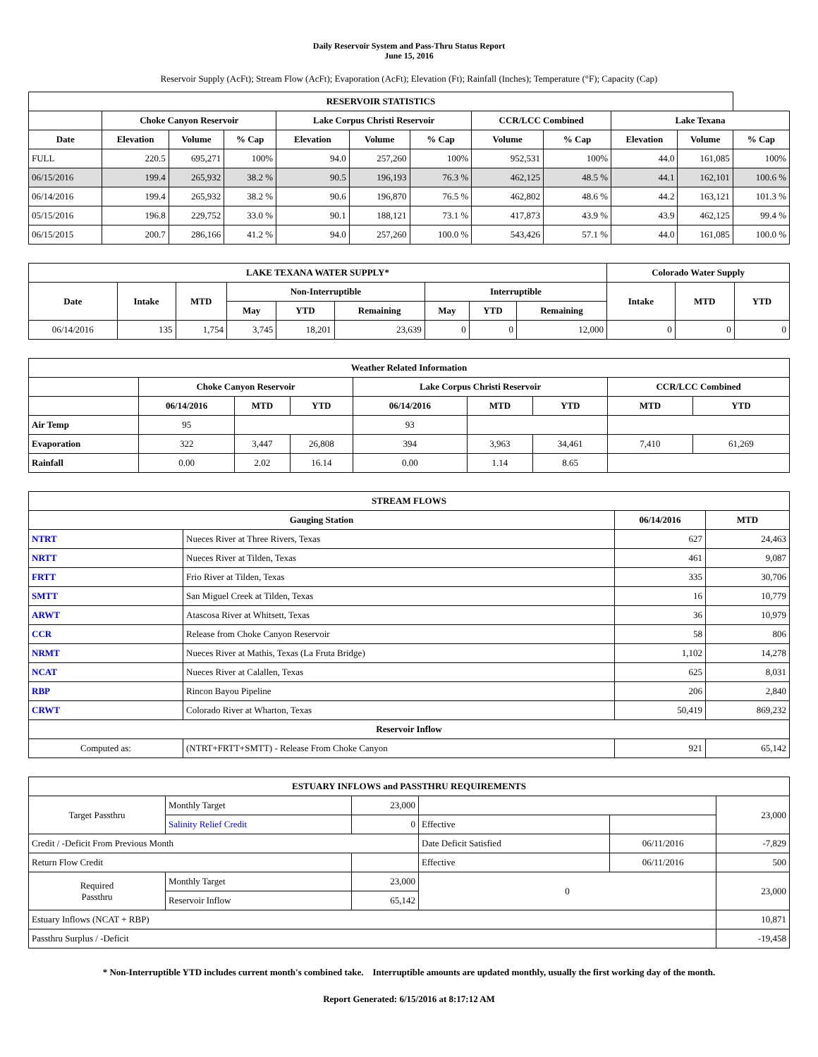Daily Reservoir System and Pass-Thru Status Report
June 15, 2016
Reservoir Supply (AcFt); Stream Flow (AcFt); Evaporation (AcFt); Elevation (Ft); Rainfall (Inches); Temperature (°F); Capacity (Cap)
| RESERVOIR STATISTICS | | | | | | | | | | | |
| --- | --- | --- | --- | --- | --- | --- | --- | --- | --- | --- | --- |
| | Choke Canyon Reservoir | | | Lake Corpus Christi Reservoir | | | CCR/LCC Combined | | Lake Texana | | |
| Date | Elevation | Volume | % Cap | Elevation | Volume | % Cap | Volume | % Cap | Elevation | Volume | % Cap |
| FULL | 220.5 | 695,271 | 100% | 94.0 | 257,260 | 100% | 952,531 | 100% | 44.0 | 161,085 | 100% |
| 06/15/2016 | 199.4 | 265,932 | 38.2 % | 90.5 | 196,193 | 76.3 % | 462,125 | 48.5 % | 44.1 | 162,101 | 100.6 % |
| 06/14/2016 | 199.4 | 265,932 | 38.2 % | 90.6 | 196,870 | 76.5 % | 462,802 | 48.6 % | 44.2 | 163,121 | 101.3 % |
| 05/15/2016 | 196.8 | 229,752 | 33.0 % | 90.1 | 188,121 | 73.1 % | 417,873 | 43.9 % | 43.9 | 462,125 | 99.4 % |
| 06/15/2015 | 200.7 | 286,166 | 41.2 % | 94.0 | 257,260 | 100.0 % | 543,426 | 57.1 % | 44.0 | 161,085 | 100.0 % |
| LAKE TEXANA WATER SUPPLY* | | | | | | | | | Colorado Water Supply | | |
| --- | --- | --- | --- | --- | --- | --- | --- | --- | --- | --- | --- |
| Date | Intake | MTD | Non-Interruptible | | | Interruptible | | | Intake | MTD | YTD |
| | | | May | YTD | Remaining | May | YTD | Remaining | | | |
| 06/14/2016 | 135 | 1,754 | 3,745 | 18,201 | 23,639 | 0 | 0 | 12,000 | 0 | 0 | 0 |
| Weather Related Information | | | | | | | | |
| --- | --- | --- | --- | --- | --- | --- | --- | --- |
| | Choke Canyon Reservoir | | | Lake Corpus Christi Reservoir | | | CCR/LCC Combined | |
| | 06/14/2016 | MTD | YTD | 06/14/2016 | MTD | YTD | MTD | YTD |
| Air Temp | 95 | | | 93 | | | | |
| Evaporation | 322 | 3,447 | 26,808 | 394 | 3,963 | 34,461 | 7,410 | 61,269 |
| Rainfall | 0.00 | 2.02 | 16.14 | 0.00 | 1.14 | 8.65 | | |
| STREAM FLOWS | | | |
| --- | --- | --- | --- |
| Gauging Station | | 06/14/2016 | MTD |
| NTRT | Nueces River at Three Rivers, Texas | 627 | 24,463 |
| NRTT | Nueces River at Tilden, Texas | 461 | 9,087 |
| FRTT | Frio River at Tilden, Texas | 335 | 30,706 |
| SMTT | San Miguel Creek at Tilden, Texas | 16 | 10,779 |
| ARWT | Atascosa River at Whitsett, Texas | 36 | 10,979 |
| CCR | Release from Choke Canyon Reservoir | 58 | 806 |
| NRMT | Nueces River at Mathis, Texas (La Fruta Bridge) | 1,102 | 14,278 |
| NCAT | Nueces River at Calallen, Texas | 625 | 8,031 |
| RBP | Rincon Bayou Pipeline | 206 | 2,840 |
| CRWT | Colorado River at Wharton, Texas | 50,419 | 869,232 |
| Reservoir Inflow | | | |
| Computed as: | (NTRT+FRTT+SMTT) - Release From Choke Canyon | 921 | 65,142 |
| ESTUARY INFLOWS and PASSTHRU REQUIREMENTS | | | | | |
| --- | --- | --- | --- | --- | --- |
| Target Passthru | Monthly Target | 23,000 | | | 23,000 |
| | Salinity Relief Credit | 0 | Effective | | |
| Credit / -Deficit From Previous Month | | | Date Deficit Satisfied | 06/11/2016 | -7,829 |
| Return Flow Credit | | | Effective | 06/11/2016 | 500 |
| Required Passthru | Monthly Target | 23,000 | 0 | | 23,000 |
| | Reservoir Inflow | 65,142 | | | |
| Estuary Inflows (NCAT + RBP) | | | | | 10,871 |
| Passthru Surplus / -Deficit | | | | | -19,458 |
* Non-Interruptible YTD includes current month's combined take. Interruptible amounts are updated monthly, usually the first working day of the month.
Report Generated: 6/15/2016 at 8:17:12 AM